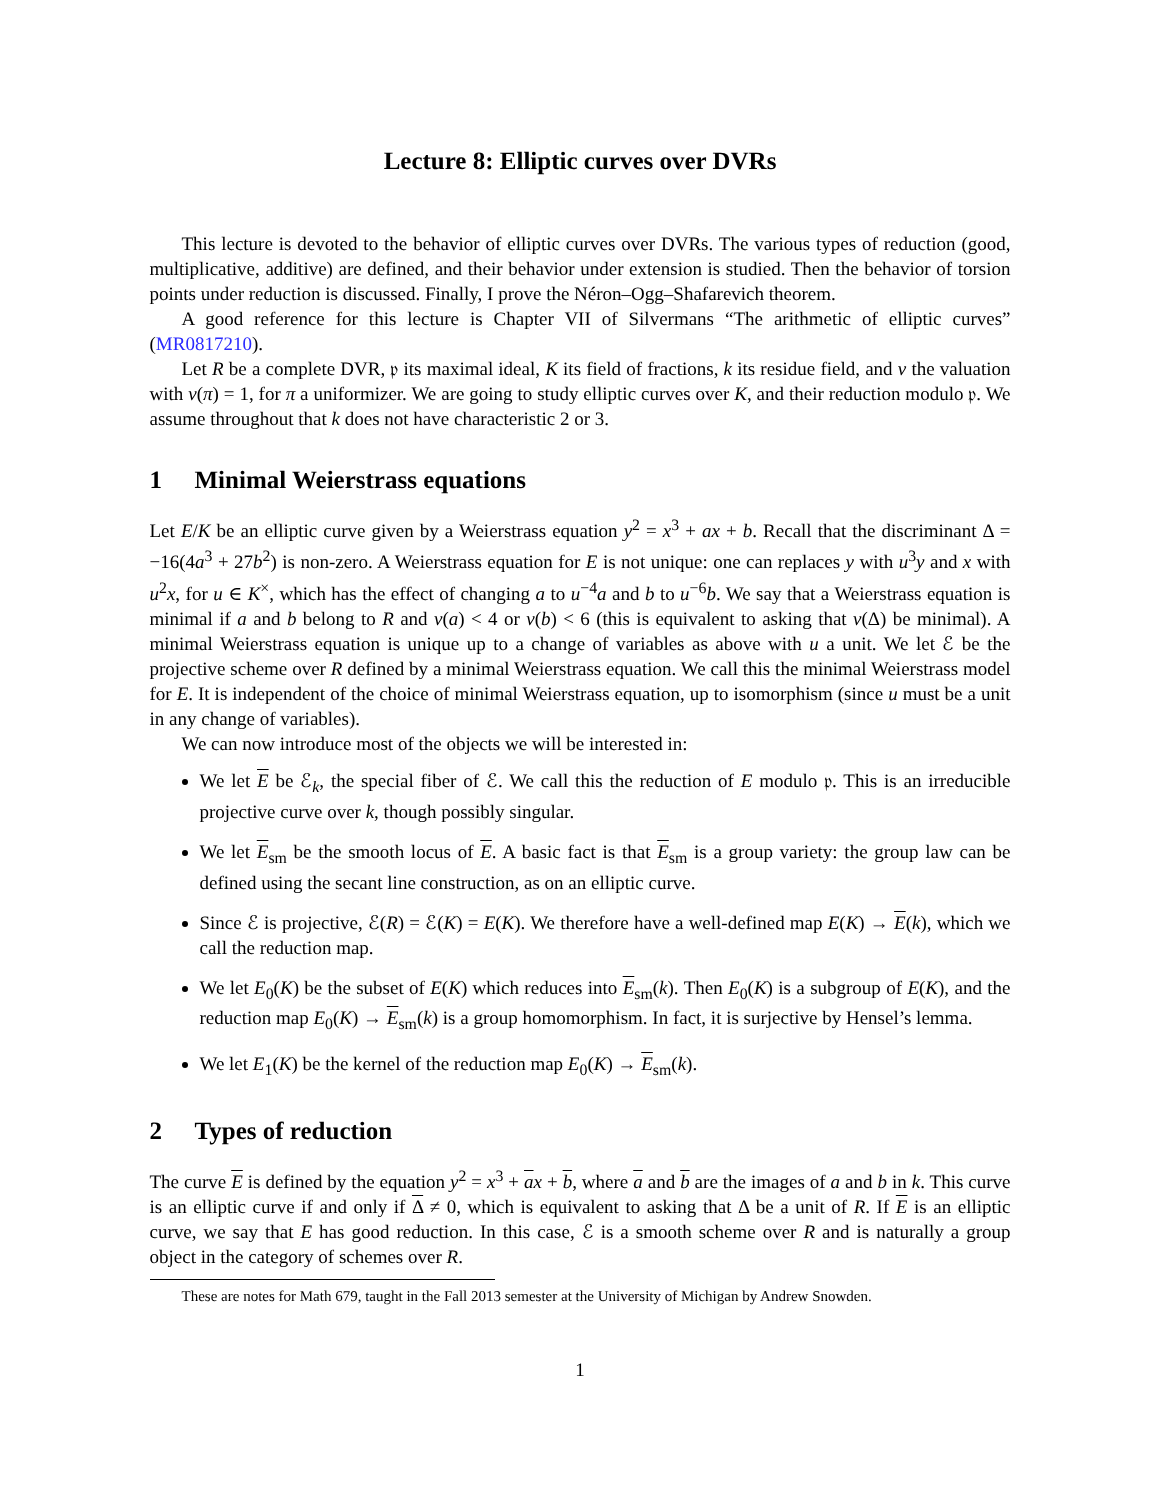Lecture 8: Elliptic curves over DVRs
This lecture is devoted to the behavior of elliptic curves over DVRs. The various types of reduction (good, multiplicative, additive) are defined, and their behavior under extension is studied. Then the behavior of torsion points under reduction is discussed. Finally, I prove the Néron–Ogg–Shafarevich theorem.
A good reference for this lecture is Chapter VII of Silvermans “The arithmetic of elliptic curves” (MR0817210).
Let R be a complete DVR, 𝔭 its maximal ideal, K its field of fractions, k its residue field, and v the valuation with v(π) = 1, for π a uniformizer. We are going to study elliptic curves over K, and their reduction modulo 𝔭. We assume throughout that k does not have characteristic 2 or 3.
1 Minimal Weierstrass equations
Let E/K be an elliptic curve given by a Weierstrass equation y<sup>2</sup> = x<sup>3</sup> + ax + b. Recall that the discriminant Δ = −16(4a<sup>3</sup> + 27b<sup>2</sup>) is non-zero. A Weierstrass equation for E is not unique: one can replaces y with u<sup>3</sup>y and x with u<sup>2</sup>x, for u ∈ K<sup>×</sup>, which has the effect of changing a to u<sup>−4</sup>a and b to u<sup>−6</sup>b. We say that a Weierstrass equation is minimal if a and b belong to R and v(a) < 4 or v(b) < 6 (this is equivalent to asking that v(Δ) be minimal). A minimal Weierstrass equation is unique up to a change of variables as above with u a unit. We let ℰ be the projective scheme over R defined by a minimal Weierstrass equation. We call this the minimal Weierstrass model for E. It is independent of the choice of minimal Weierstrass equation, up to isomorphism (since u must be a unit in any change of variables).
We can now introduce most of the objects we will be interested in:
We let E be ℰ<sub>k</sub>, the special fiber of ℰ. We call this the reduction of E modulo 𝔭. This is an irreducible projective curve over k, though possibly singular.
We let E<sub>sm</sub> be the smooth locus of E. A basic fact is that E<sub>sm</sub> is a group variety: the group law can be defined using the secant line construction, as on an elliptic curve.
Since ℰ is projective, ℰ(R) = ℰ(K) = E(K). We therefore have a well-defined map E(K) → E(k), which we call the reduction map.
We let E<sub>0</sub>(K) be the subset of E(K) which reduces into E<sub>sm</sub>(k). Then E<sub>0</sub>(K) is a subgroup of E(K), and the reduction map E<sub>0</sub>(K) → E<sub>sm</sub>(k) is a group homomorphism. In fact, it is surjective by Hensel’s lemma.
We let E<sub>1</sub>(K) be the kernel of the reduction map E<sub>0</sub>(K) → E<sub>sm</sub>(k).
2 Types of reduction
The curve E is defined by the equation y<sup>2</sup> = x<sup>3</sup> + ax + b, where a and b are the images of a and b in k. This curve is an elliptic curve if and only if Δ ≠ 0, which is equivalent to asking that Δ be a unit of R. If E is an elliptic curve, we say that E has good reduction. In this case, ℰ is a smooth scheme over R and is naturally a group object in the category of schemes over R.
These are notes for Math 679, taught in the Fall 2013 semester at the University of Michigan by Andrew Snowden.
1